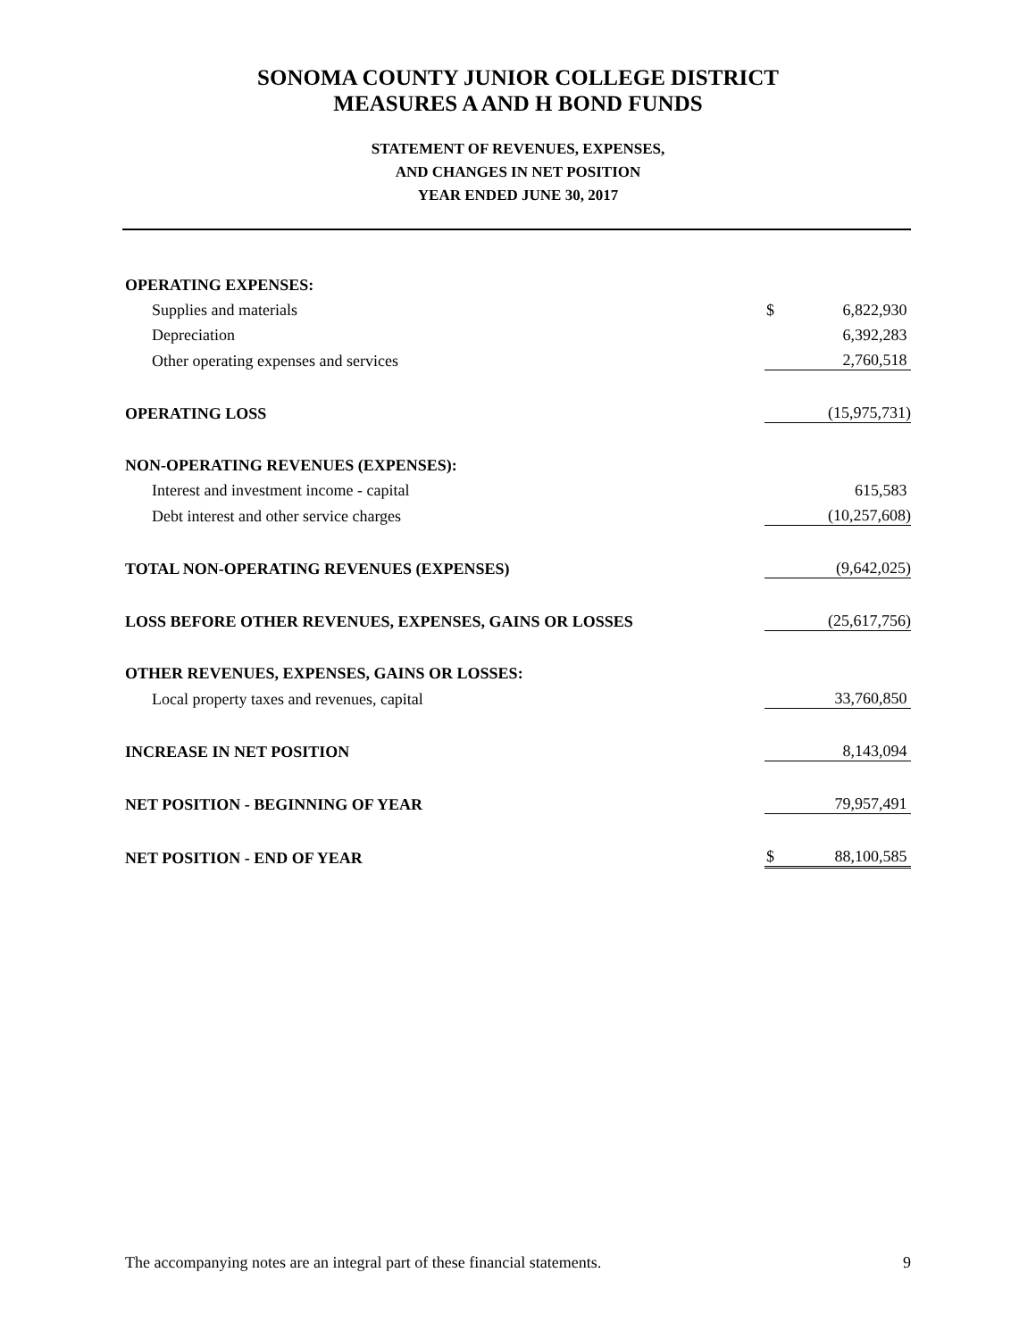SONOMA COUNTY JUNIOR COLLEGE DISTRICT
MEASURES A AND H BOND FUNDS
STATEMENT OF REVENUES, EXPENSES,
AND CHANGES IN NET POSITION
YEAR ENDED JUNE 30, 2017
| OPERATING EXPENSES: | | |
| Supplies and materials | $ | 6,822,930 |
| Depreciation | | 6,392,283 |
| Other operating expenses and services | | 2,760,518 |
| OPERATING LOSS | | (15,975,731) |
| NON-OPERATING REVENUES (EXPENSES): | | |
| Interest and investment income - capital | | 615,583 |
| Debt interest and other service charges | | (10,257,608) |
| TOTAL NON-OPERATING REVENUES (EXPENSES) | | (9,642,025) |
| LOSS BEFORE OTHER REVENUES, EXPENSES, GAINS OR LOSSES | | (25,617,756) |
| OTHER REVENUES, EXPENSES, GAINS OR LOSSES: | | |
| Local property taxes and revenues, capital | | 33,760,850 |
| INCREASE IN NET POSITION | | 8,143,094 |
| NET POSITION - BEGINNING OF YEAR | | 79,957,491 |
| NET POSITION - END OF YEAR | $ | 88,100,585 |
The accompanying notes are an integral part of these financial statements. 9